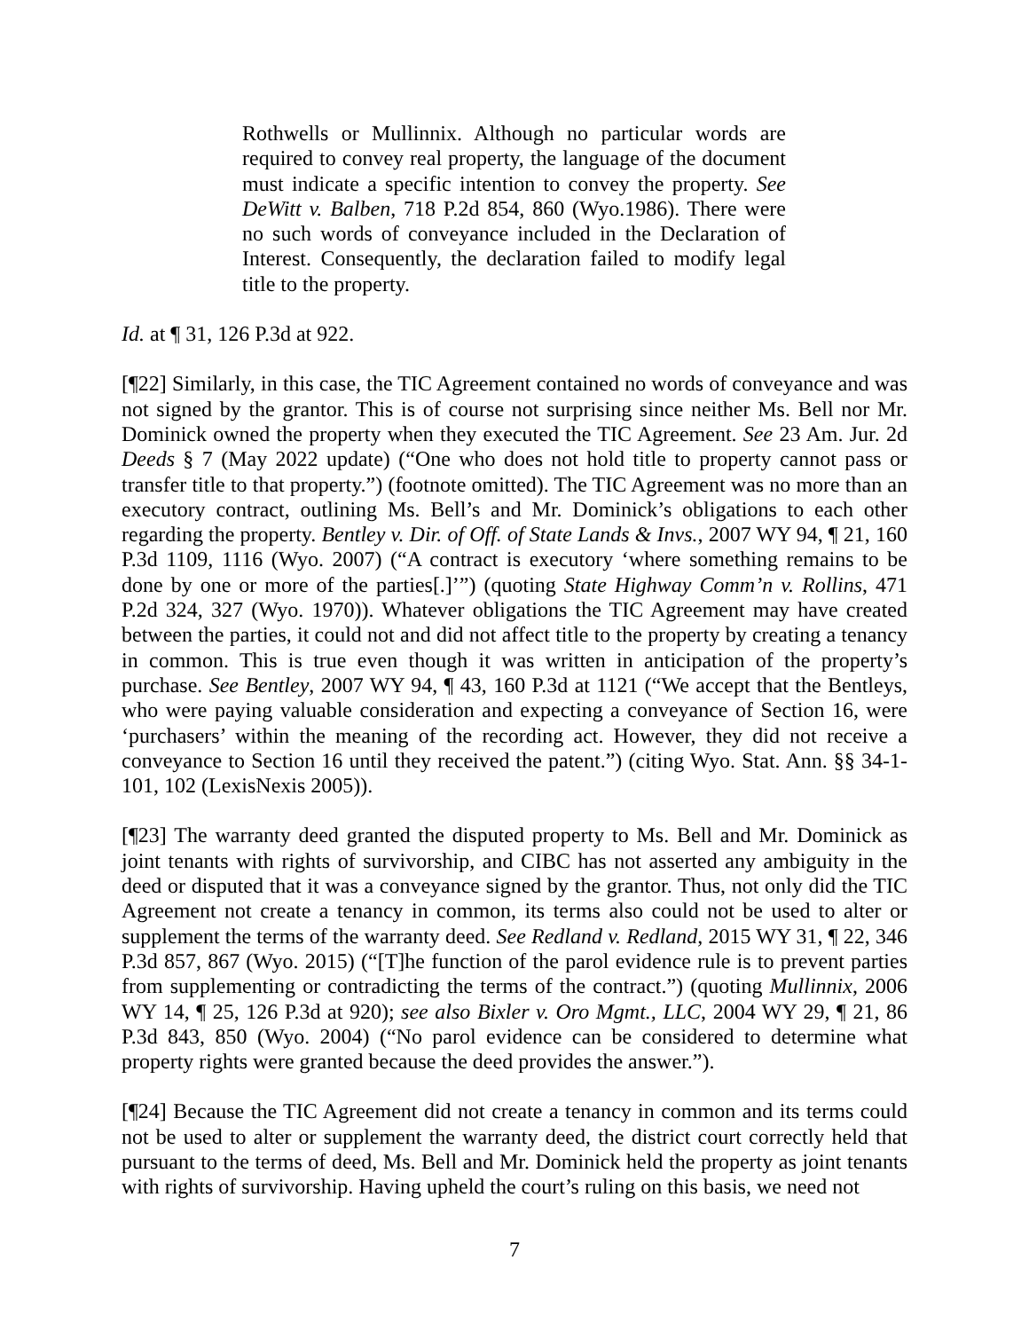Rothwells or Mullinnix. Although no particular words are required to convey real property, the language of the document must indicate a specific intention to convey the property. See DeWitt v. Balben, 718 P.2d 854, 860 (Wyo.1986). There were no such words of conveyance included in the Declaration of Interest. Consequently, the declaration failed to modify legal title to the property.
Id. at ¶ 31, 126 P.3d at 922.
[¶22] Similarly, in this case, the TIC Agreement contained no words of conveyance and was not signed by the grantor. This is of course not surprising since neither Ms. Bell nor Mr. Dominick owned the property when they executed the TIC Agreement. See 23 Am. Jur. 2d Deeds § 7 (May 2022 update) (“One who does not hold title to property cannot pass or transfer title to that property.”) (footnote omitted). The TIC Agreement was no more than an executory contract, outlining Ms. Bell’s and Mr. Dominick’s obligations to each other regarding the property. Bentley v. Dir. of Off. of State Lands & Invs., 2007 WY 94, ¶ 21, 160 P.3d 1109, 1116 (Wyo. 2007) (“A contract is executory ‘where something remains to be done by one or more of the parties[.]’”) (quoting State Highway Comm’n v. Rollins, 471 P.2d 324, 327 (Wyo. 1970)). Whatever obligations the TIC Agreement may have created between the parties, it could not and did not affect title to the property by creating a tenancy in common. This is true even though it was written in anticipation of the property’s purchase. See Bentley, 2007 WY 94, ¶ 43, 160 P.3d at 1121 (“We accept that the Bentleys, who were paying valuable consideration and expecting a conveyance of Section 16, were ‘purchasers’ within the meaning of the recording act. However, they did not receive a conveyance to Section 16 until they received the patent.”) (citing Wyo. Stat. Ann. §§ 34-1-101, 102 (LexisNexis 2005)).
[¶23] The warranty deed granted the disputed property to Ms. Bell and Mr. Dominick as joint tenants with rights of survivorship, and CIBC has not asserted any ambiguity in the deed or disputed that it was a conveyance signed by the grantor. Thus, not only did the TIC Agreement not create a tenancy in common, its terms also could not be used to alter or supplement the terms of the warranty deed. See Redland v. Redland, 2015 WY 31, ¶ 22, 346 P.3d 857, 867 (Wyo. 2015) (“[T]he function of the parol evidence rule is to prevent parties from supplementing or contradicting the terms of the contract.”) (quoting Mullinnix, 2006 WY 14, ¶ 25, 126 P.3d at 920); see also Bixler v. Oro Mgmt., LLC, 2004 WY 29, ¶ 21, 86 P.3d 843, 850 (Wyo. 2004) (“No parol evidence can be considered to determine what property rights were granted because the deed provides the answer.”).
[¶24] Because the TIC Agreement did not create a tenancy in common and its terms could not be used to alter or supplement the warranty deed, the district court correctly held that pursuant to the terms of deed, Ms. Bell and Mr. Dominick held the property as joint tenants with rights of survivorship. Having upheld the court’s ruling on this basis, we need not
7